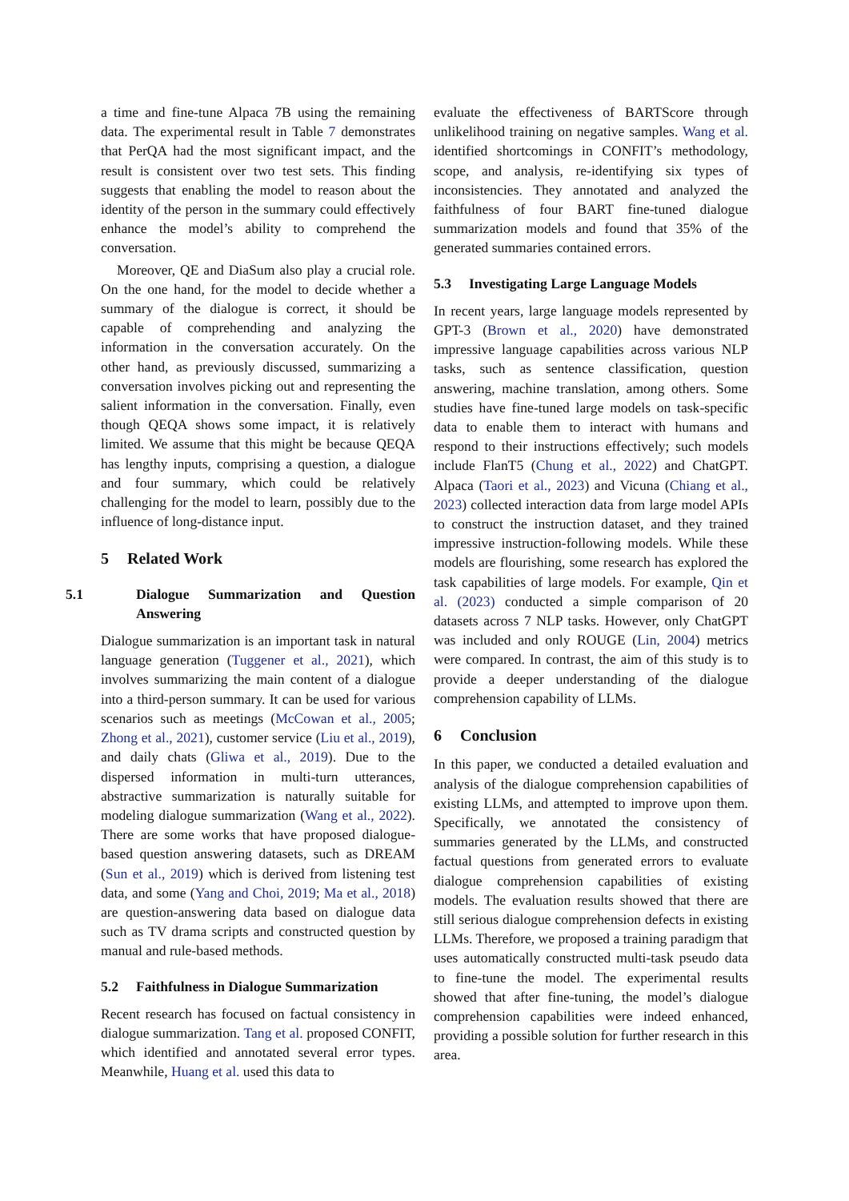a time and fine-tune Alpaca 7B using the remaining data. The experimental result in Table 7 demonstrates that PerQA had the most significant impact, and the result is consistent over two test sets. This finding suggests that enabling the model to reason about the identity of the person in the summary could effectively enhance the model’s ability to comprehend the conversation.
Moreover, QE and DiaSum also play a crucial role. On the one hand, for the model to decide whether a summary of the dialogue is correct, it should be capable of comprehending and analyzing the information in the conversation accurately. On the other hand, as previously discussed, summarizing a conversation involves picking out and representing the salient information in the conversation. Finally, even though QEQA shows some impact, it is relatively limited. We assume that this might be because QEQA has lengthy inputs, comprising a question, a dialogue and four summary, which could be relatively challenging for the model to learn, possibly due to the influence of long-distance input.
5 Related Work
5.1 Dialogue Summarization and Question Answering
Dialogue summarization is an important task in natural language generation (Tuggener et al., 2021), which involves summarizing the main content of a dialogue into a third-person summary. It can be used for various scenarios such as meetings (McCowan et al., 2005; Zhong et al., 2021), customer service (Liu et al., 2019), and daily chats (Gliwa et al., 2019). Due to the dispersed information in multi-turn utterances, abstractive summarization is naturally suitable for modeling dialogue summarization (Wang et al., 2022). There are some works that have proposed dialogue-based question answering datasets, such as DREAM (Sun et al., 2019) which is derived from listening test data, and some (Yang and Choi, 2019; Ma et al., 2018) are question-answering data based on dialogue data such as TV drama scripts and constructed question by manual and rule-based methods.
5.2 Faithfulness in Dialogue Summarization
Recent research has focused on factual consistency in dialogue summarization. Tang et al. proposed CONFIT, which identified and annotated several error types. Meanwhile, Huang et al. used this data to
evaluate the effectiveness of BARTScore through unlikelihood training on negative samples. Wang et al. identified shortcomings in CONFIT’s methodology, scope, and analysis, re-identifying six types of inconsistencies. They annotated and analyzed the faithfulness of four BART fine-tuned dialogue summarization models and found that 35% of the generated summaries contained errors.
5.3 Investigating Large Language Models
In recent years, large language models represented by GPT-3 (Brown et al., 2020) have demonstrated impressive language capabilities across various NLP tasks, such as sentence classification, question answering, machine translation, among others. Some studies have fine-tuned large models on task-specific data to enable them to interact with humans and respond to their instructions effectively; such models include FlanT5 (Chung et al., 2022) and ChatGPT. Alpaca (Taori et al., 2023) and Vicuna (Chiang et al., 2023) collected interaction data from large model APIs to construct the instruction dataset, and they trained impressive instruction-following models. While these models are flourishing, some research has explored the task capabilities of large models. For example, Qin et al. (2023) conducted a simple comparison of 20 datasets across 7 NLP tasks. However, only ChatGPT was included and only ROUGE (Lin, 2004) metrics were compared. In contrast, the aim of this study is to provide a deeper understanding of the dialogue comprehension capability of LLMs.
6 Conclusion
In this paper, we conducted a detailed evaluation and analysis of the dialogue comprehension capabilities of existing LLMs, and attempted to improve upon them. Specifically, we annotated the consistency of summaries generated by the LLMs, and constructed factual questions from generated errors to evaluate dialogue comprehension capabilities of existing models. The evaluation results showed that there are still serious dialogue comprehension defects in existing LLMs. Therefore, we proposed a training paradigm that uses automatically constructed multi-task pseudo data to fine-tune the model. The experimental results showed that after fine-tuning, the model’s dialogue comprehension capabilities were indeed enhanced, providing a possible solution for further research in this area.